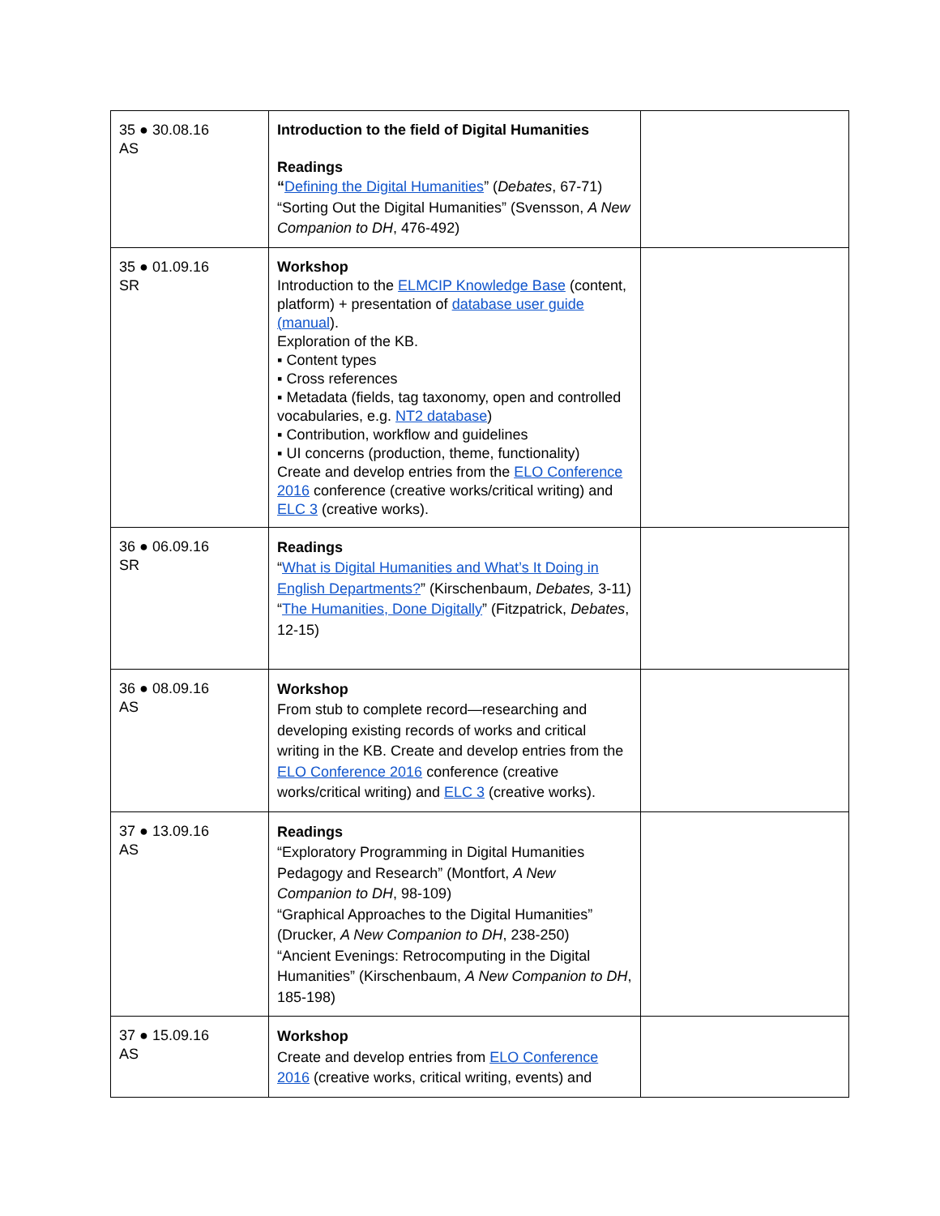| 35 ● 30.08.16 AS | Introduction to the field of Digital Humanities Readings “ Defining the Digital Humanities ” ( Debates , 67-71) “Sorting Out the Digital Humanities” (Svensson, A New Companion to DH , 476-492) | |
| 35 ● 01.09.16 SR | Workshop Introduction to the ELMCIP Knowledge Base (content, platform) + presentation of database user guide (manual ). Exploration of the KB. ▪ Content types ▪ Cross references ▪ Metadata (fields, tag taxonomy, open and controlled vocabularies, e.g. NT2 database ) ▪ Contribution, workflow and guidelines ▪ UI concerns (production, theme, functionality) Create and develop entries from the ELO Conference 2016 conference (creative works/critical writing) and ELC 3 (creative works). | |
| 36 ● 06.09.16 SR | Readings “ What is Digital Humanities and What’s It Doing in English Departments? ” (Kirschenbaum, Debates, 3-11) “ The Humanities, Done Digitally ” (Fitzpatrick, Debates , 12-15) | |
| 36 ● 08.09.16 AS | Workshop From stub to complete record—researching and developing existing records of works and critical writing in the KB. Create and develop entries from the ELO Conference 2016 conference (creative works/critical writing) and ELC 3 (creative works). | |
| 37 ● 13.09.16 AS | Readings “Exploratory Programming in Digital Humanities Pedagogy and Research” (Montfort, A New Companion to DH , 98-109) “Graphical Approaches to the Digital Humanities” (Drucker, A New Companion to DH , 238-250) “Ancient Evenings: Retrocomputing in the Digital Humanities” (Kirschenbaum, A New Companion to DH , 185-198) | |
| 37 ● 15.09.16 AS | Workshop Create and develop entries from ELO Conference 2016 (creative works, critical writing, events) and | |